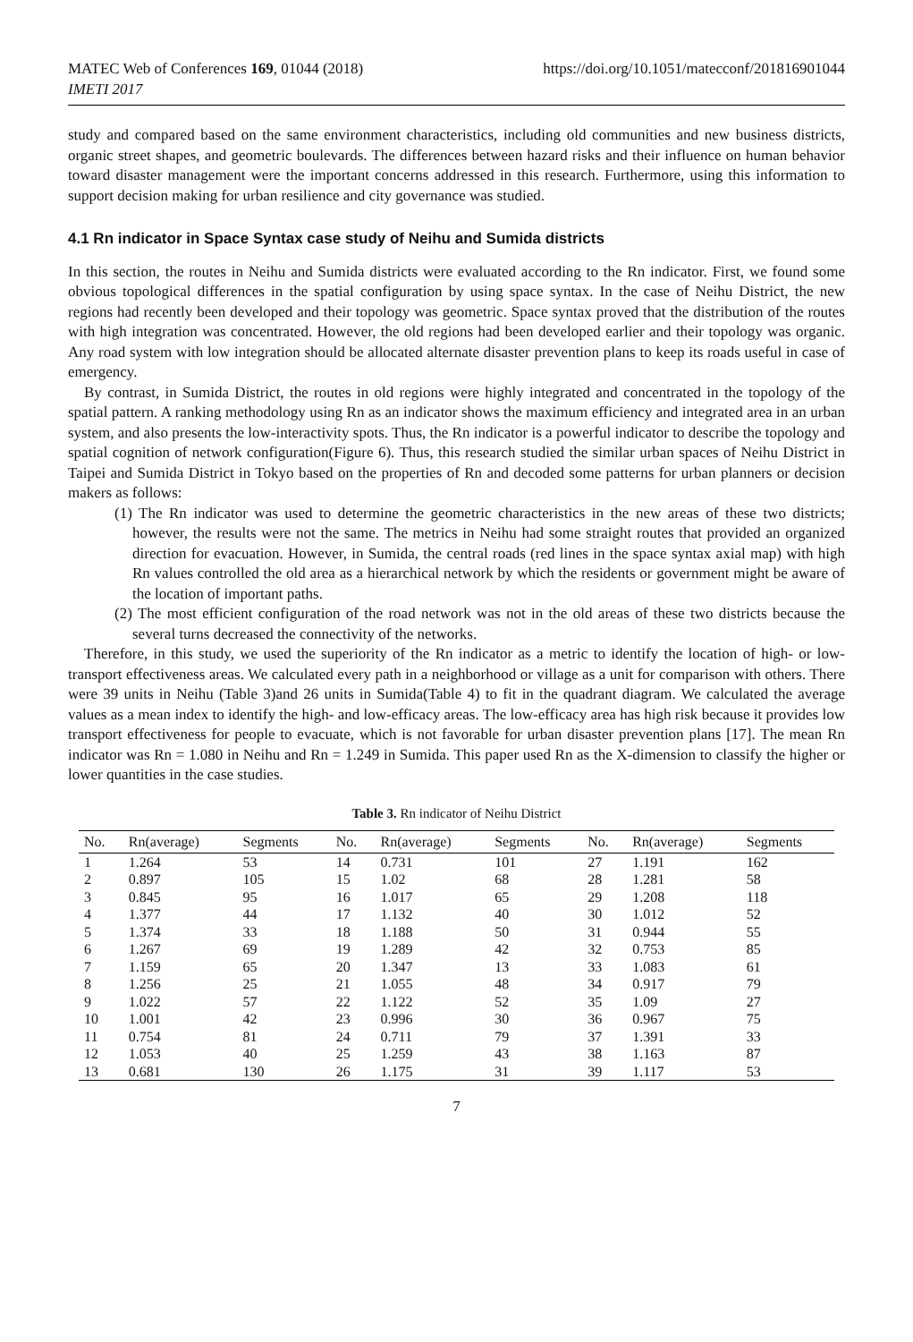MATEC Web of Conferences 169, 01044 (2018)
IMETI 2017
https://doi.org/10.1051/matecconf/201816901044
study and compared based on the same environment characteristics, including old communities and new business districts, organic street shapes, and geometric boulevards. The differences between hazard risks and their influence on human behavior toward disaster management were the important concerns addressed in this research. Furthermore, using this information to support decision making for urban resilience and city governance was studied.
4.1 Rn indicator in Space Syntax case study of Neihu and Sumida districts
In this section, the routes in Neihu and Sumida districts were evaluated according to the Rn indicator. First, we found some obvious topological differences in the spatial configuration by using space syntax. In the case of Neihu District, the new regions had recently been developed and their topology was geometric. Space syntax proved that the distribution of the routes with high integration was concentrated. However, the old regions had been developed earlier and their topology was organic. Any road system with low integration should be allocated alternate disaster prevention plans to keep its roads useful in case of emergency.
By contrast, in Sumida District, the routes in old regions were highly integrated and concentrated in the topology of the spatial pattern. A ranking methodology using Rn as an indicator shows the maximum efficiency and integrated area in an urban system, and also presents the low-interactivity spots. Thus, the Rn indicator is a powerful indicator to describe the topology and spatial cognition of network configuration(Figure 6). Thus, this research studied the similar urban spaces of Neihu District in Taipei and Sumida District in Tokyo based on the properties of Rn and decoded some patterns for urban planners or decision makers as follows:
(1) The Rn indicator was used to determine the geometric characteristics in the new areas of these two districts; however, the results were not the same. The metrics in Neihu had some straight routes that provided an organized direction for evacuation. However, in Sumida, the central roads (red lines in the space syntax axial map) with high Rn values controlled the old area as a hierarchical network by which the residents or government might be aware of the location of important paths.
(2) The most efficient configuration of the road network was not in the old areas of these two districts because the several turns decreased the connectivity of the networks.
Therefore, in this study, we used the superiority of the Rn indicator as a metric to identify the location of high- or low-transport effectiveness areas. We calculated every path in a neighborhood or village as a unit for comparison with others. There were 39 units in Neihu (Table 3)and 26 units in Sumida(Table 4) to fit in the quadrant diagram. We calculated the average values as a mean index to identify the high- and low-efficacy areas. The low-efficacy area has high risk because it provides low transport effectiveness for people to evacuate, which is not favorable for urban disaster prevention plans [17]. The mean Rn indicator was Rn = 1.080 in Neihu and Rn = 1.249 in Sumida. This paper used Rn as the X-dimension to classify the higher or lower quantities in the case studies.
Table 3. Rn indicator of Neihu District
| No. | Rn(average) | Segments | No. | Rn(average) | Segments | No. | Rn(average) | Segments |
| --- | --- | --- | --- | --- | --- | --- | --- | --- |
| 1 | 1.264 | 53 | 14 | 0.731 | 101 | 27 | 1.191 | 162 |
| 2 | 0.897 | 105 | 15 | 1.02 | 68 | 28 | 1.281 | 58 |
| 3 | 0.845 | 95 | 16 | 1.017 | 65 | 29 | 1.208 | 118 |
| 4 | 1.377 | 44 | 17 | 1.132 | 40 | 30 | 1.012 | 52 |
| 5 | 1.374 | 33 | 18 | 1.188 | 50 | 31 | 0.944 | 55 |
| 6 | 1.267 | 69 | 19 | 1.289 | 42 | 32 | 0.753 | 85 |
| 7 | 1.159 | 65 | 20 | 1.347 | 13 | 33 | 1.083 | 61 |
| 8 | 1.256 | 25 | 21 | 1.055 | 48 | 34 | 0.917 | 79 |
| 9 | 1.022 | 57 | 22 | 1.122 | 52 | 35 | 1.09 | 27 |
| 10 | 1.001 | 42 | 23 | 0.996 | 30 | 36 | 0.967 | 75 |
| 11 | 0.754 | 81 | 24 | 0.711 | 79 | 37 | 1.391 | 33 |
| 12 | 1.053 | 40 | 25 | 1.259 | 43 | 38 | 1.163 | 87 |
| 13 | 0.681 | 130 | 26 | 1.175 | 31 | 39 | 1.117 | 53 |
7